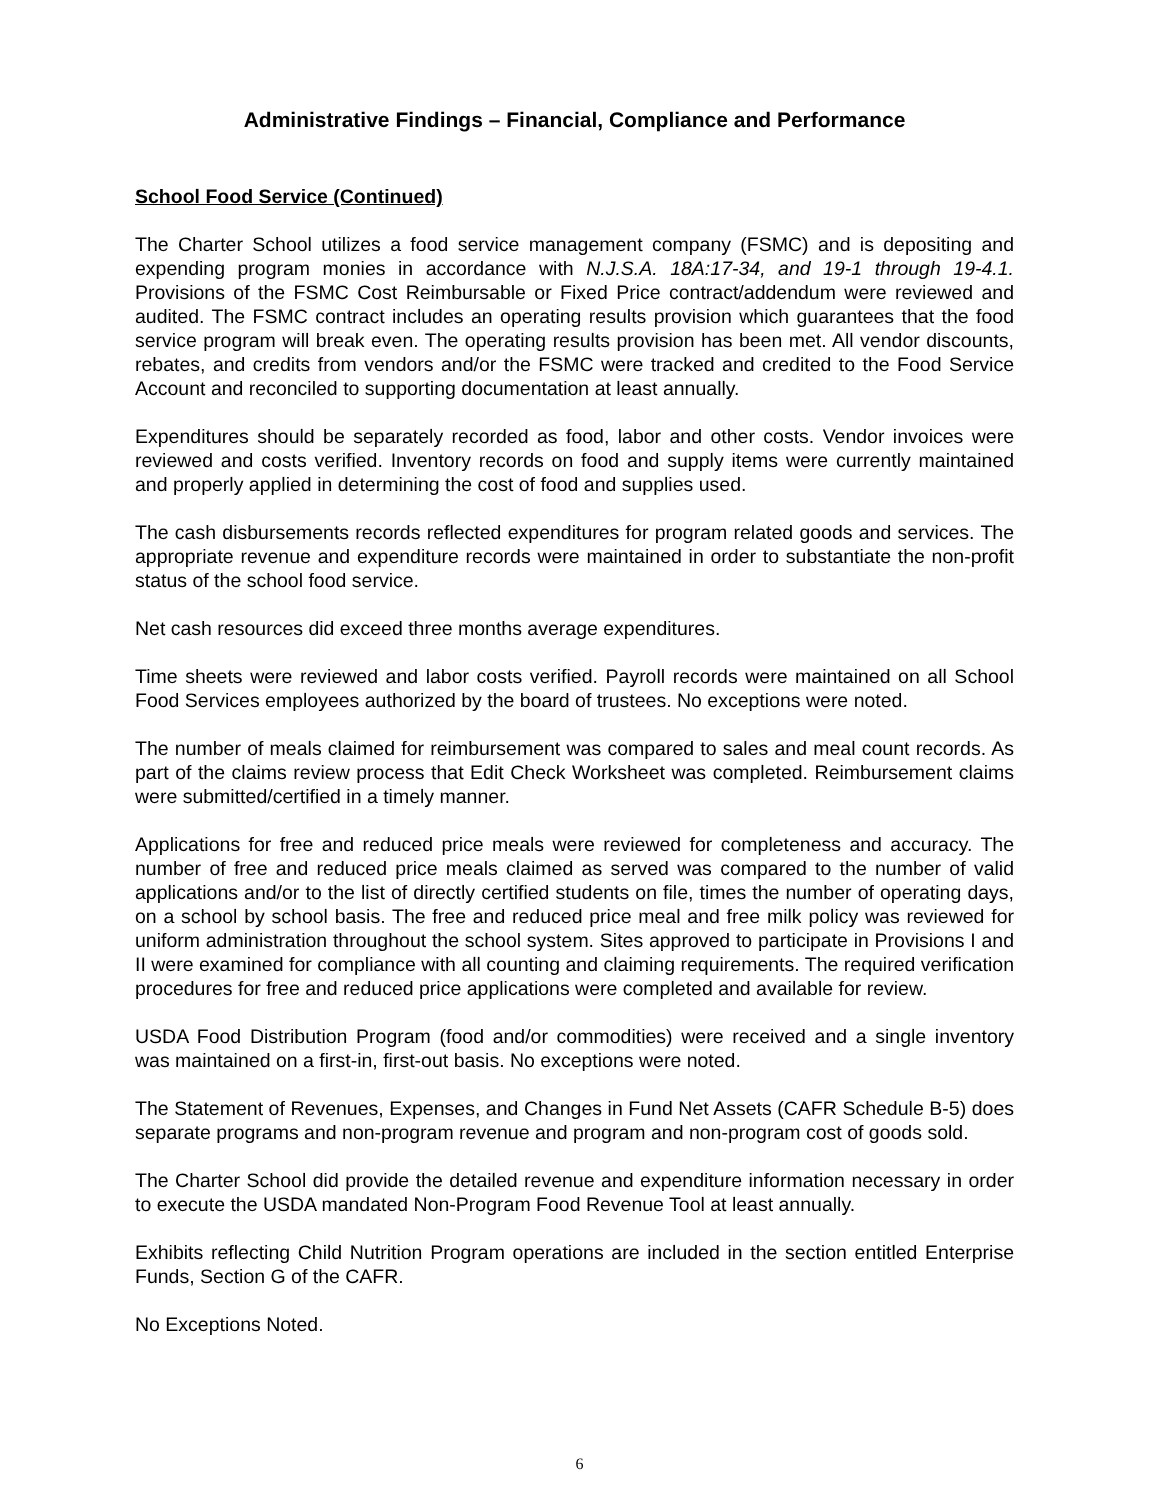Administrative Findings – Financial, Compliance and Performance
School Food Service (Continued)
The Charter School utilizes a food service management company (FSMC) and is depositing and expending program monies in accordance with N.J.S.A. 18A:17-34, and 19-1 through 19-4.1. Provisions of the FSMC Cost Reimbursable or Fixed Price contract/addendum were reviewed and audited. The FSMC contract includes an operating results provision which guarantees that the food service program will break even. The operating results provision has been met. All vendor discounts, rebates, and credits from vendors and/or the FSMC were tracked and credited to the Food Service Account and reconciled to supporting documentation at least annually.
Expenditures should be separately recorded as food, labor and other costs. Vendor invoices were reviewed and costs verified. Inventory records on food and supply items were currently maintained and properly applied in determining the cost of food and supplies used.
The cash disbursements records reflected expenditures for program related goods and services. The appropriate revenue and expenditure records were maintained in order to substantiate the non-profit status of the school food service.
Net cash resources did exceed three months average expenditures.
Time sheets were reviewed and labor costs verified. Payroll records were maintained on all School Food Services employees authorized by the board of trustees. No exceptions were noted.
The number of meals claimed for reimbursement was compared to sales and meal count records. As part of the claims review process that Edit Check Worksheet was completed. Reimbursement claims were submitted/certified in a timely manner.
Applications for free and reduced price meals were reviewed for completeness and accuracy. The number of free and reduced price meals claimed as served was compared to the number of valid applications and/or to the list of directly certified students on file, times the number of operating days, on a school by school basis. The free and reduced price meal and free milk policy was reviewed for uniform administration throughout the school system. Sites approved to participate in Provisions I and II were examined for compliance with all counting and claiming requirements. The required verification procedures for free and reduced price applications were completed and available for review.
USDA Food Distribution Program (food and/or commodities) were received and a single inventory was maintained on a first-in, first-out basis. No exceptions were noted.
The Statement of Revenues, Expenses, and Changes in Fund Net Assets (CAFR Schedule B-5) does separate programs and non-program revenue and program and non-program cost of goods sold.
The Charter School did provide the detailed revenue and expenditure information necessary in order to execute the USDA mandated Non-Program Food Revenue Tool at least annually.
Exhibits reflecting Child Nutrition Program operations are included in the section entitled Enterprise Funds, Section G of the CAFR.
No Exceptions Noted.
6